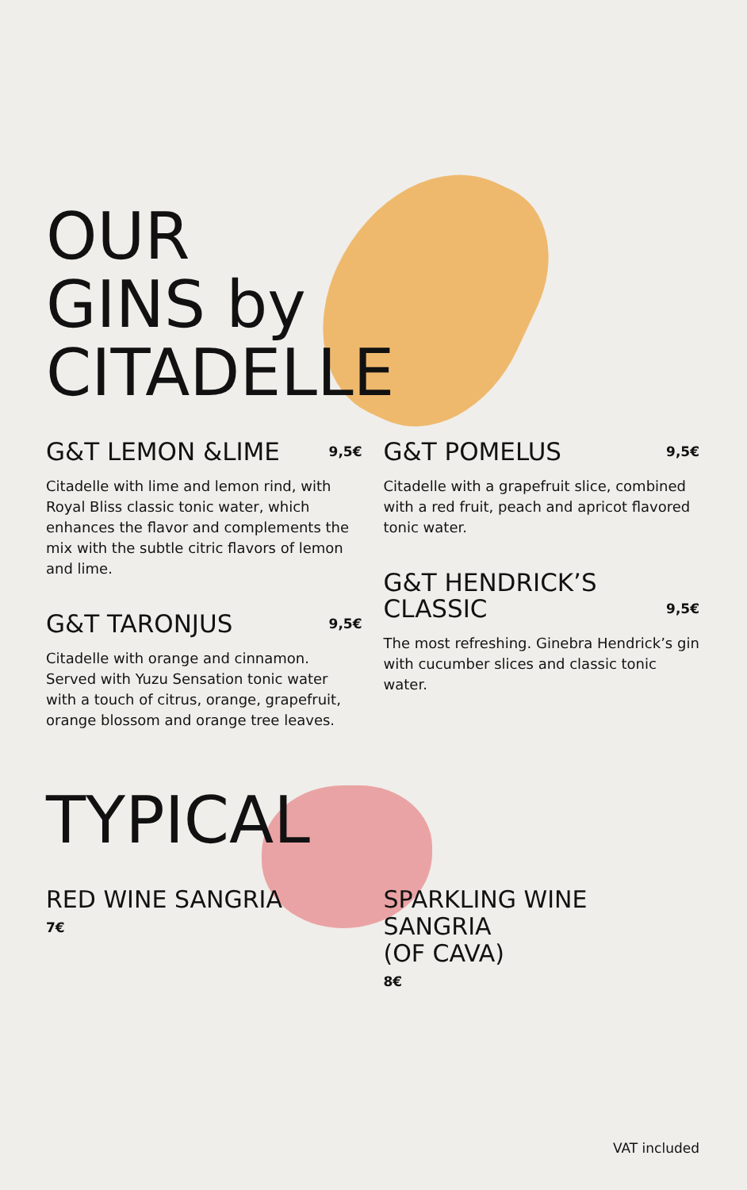OUR
GINS by
CITADELLE
G&T LEMON &LIME 9,5€
Citadelle with lime and lemon rind, with Royal Bliss classic tonic water, which enhances the flavor and complements the mix with the subtle citric flavors of lemon and lime.
G&T TARONJUS 9,5€
Citadelle with orange and cinnamon. Served with Yuzu Sensation tonic water with a touch of citrus, orange, grapefruit, orange blossom and orange tree leaves.
G&T POMELUS 9,5€
Citadelle with a grapefruit slice, combined with a red fruit, peach and apricot flavored tonic water.
G&T HENDRICK’S
CLASSIC 9,5€
The most refreshing. Ginebra Hendrick’s gin with cucumber slices and classic tonic water.
TYPICAL
RED WINE SANGRIA
7€
SPARKLING WINE SANGRIA
(OF CAVA)
8€
VAT included